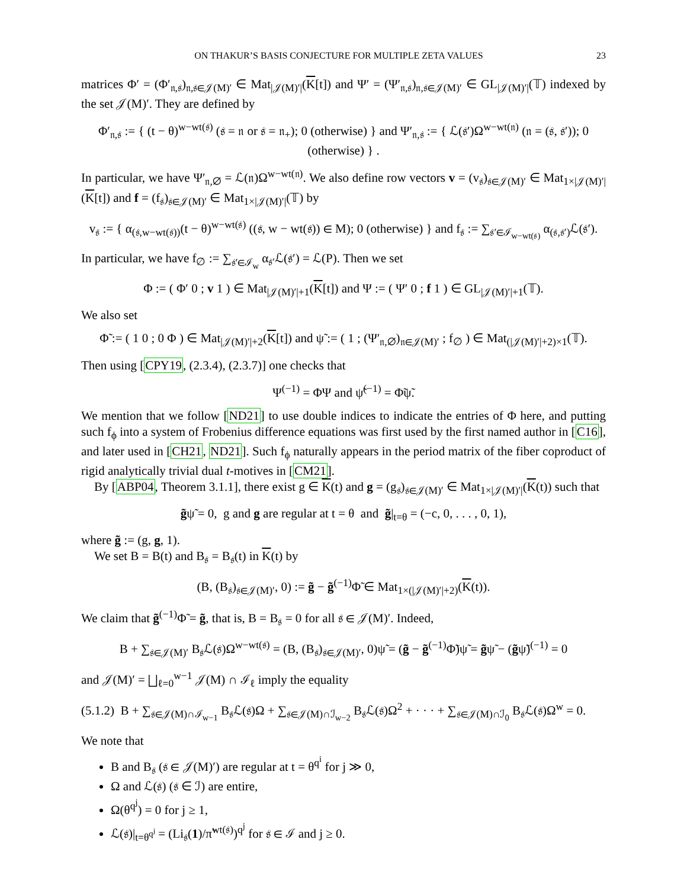ON THAKUR’S BASIS CONJECTURE FOR MULTIPLE ZETA VALUES 23
matrices Φ′ = (Φ′<sub>𝔫,𝔰</sub>)<sub>𝔫,𝔰∈𝒥(M)′</sub> ∈ Mat<sub>|𝒥(M)′|</sub>(K[t]) and Ψ′ = (Ψ′<sub>𝔫,𝔰</sub>)<sub>𝔫,𝔰∈𝒥(M)′</sub> ∈ GL<sub>|𝒥(M)′|</sub>(𝕋) indexed by the set 𝒥(M)′. They are defined by
Φ′<sub>𝔫,𝔰</sub> := { (t − θ)<sup>w−wt(𝔰)</sup> (𝔰 = 𝔫 or 𝔰 = 𝔫<sub>+</sub>); 0 (otherwise) } and Ψ′<sub>𝔫,𝔰</sub> := { ℒ(𝔰′)Ω<sup>w−wt(𝔫)</sup> (𝔫 = (𝔰, 𝔰′)); 0 (otherwise) } .
In particular, we have Ψ′<sub>𝔫,∅</sub> = ℒ(𝔫)Ω<sup>w−wt(𝔫)</sup>. We also define row vectors v = (v<sub>𝔰</sub>)<sub>𝔰∈𝒥(M)′</sub> ∈ Mat<sub>1×|𝒥(M)′|</sub>(K[t]) and f = (f<sub>𝔰</sub>)<sub>𝔰∈𝒥(M)′</sub> ∈ Mat<sub>1×|𝒥(M)′|</sub>(𝕋) by
v<sub>𝔰</sub> := { α<sub>(𝔰,w−wt(𝔰))</sub>(t − θ)<sup>w−wt(𝔰)</sup> ((𝔰, w − wt(𝔰)) ∈ M); 0 (otherwise) } and f<sub>𝔰</sub> := ∑<sub>𝔰′∈ℐ<sub>w−wt(𝔰)</sub></sub> α<sub>(𝔰,𝔰′)</sub>ℒ(𝔰′).
In particular, we have f<sub>∅</sub> := ∑<sub>𝔰′∈ℐ<sub>w</sub></sub> α<sub>𝔰′</sub>ℒ(𝔰′) = ℒ(P). Then we set
Φ := ( Φ′ 0 ; v 1 ) ∈ Mat<sub>|𝒥(M)′|+1</sub>(K[t]) and Ψ := ( Ψ′ 0 ; f 1 ) ∈ GL<sub>|𝒥(M)′|+1</sub>(𝕋).
We also set
Φ̃ := ( 1 0 ; 0 Φ ) ∈ Mat<sub>|𝒥(M)′|+2</sub>(K[t]) and ψ̃ := ( 1 ; (Ψ′<sub>𝔫,∅</sub>)<sub>𝔫∈𝒥(M)′</sub> ; f<sub>∅</sub> ) ∈ Mat<sub>(|𝒥(M)′|+2)×1</sub>(𝕋).
Then using [CPY19, (2.3.4), (2.3.7)] one checks that
Ψ<sup>(−1)</sup> = ΦΨ and ψ̃<sup>(−1)</sup> = Φ̃ψ̃.
We mention that we follow [ND21] to use double indices to indicate the entries of Φ here, and putting such f<sub>ϕ</sub> into a system of Frobenius difference equations was first used by the first named author in [C16], and later used in [CH21, ND21]. Such f<sub>ϕ</sub> naturally appears in the period matrix of the fiber coproduct of rigid analytically trivial dual t-motives in [CM21].
By [ABP04, Theorem 3.1.1], there exist g ∈ K(t) and g = (g<sub>𝔰</sub>)<sub>𝔰∈𝒥(M)′</sub> ∈ Mat<sub>1×|𝒥(M)′|</sub>(K(t)) such that
g̃ψ̃ = 0, g and g are regular at t = θ and g̃|<sub>t=θ</sub> = (−c, 0, . . . , 0, 1),
where g̃ := (g, g, 1).
We set B = B(t) and B<sub>𝔰</sub> = B<sub>𝔰</sub>(t) in K(t) by
(B, (B<sub>𝔰</sub>)<sub>𝔰∈𝒥(M)′</sub>, 0) := g̃ − g̃<sup>(−1)</sup>Φ̃ ∈ Mat<sub>1×(|𝒥(M)′|+2)</sub>(K(t)).
We claim that g̃<sup>(−1)</sup>Φ̃ = g̃, that is, B = B<sub>𝔰</sub> = 0 for all 𝔰 ∈ 𝒥(M)′. Indeed,
B + ∑<sub>𝔰∈𝒥(M)′</sub> B<sub>𝔰</sub>ℒ(𝔰)Ω<sup>w−wt(𝔰)</sup> = (B, (B<sub>𝔰</sub>)<sub>𝔰∈𝒥(M)′</sub>, 0)ψ̃ = (g̃ − g̃<sup>(−1)</sup>Φ̃)ψ̃ = g̃ψ̃ − (g̃ψ̃)<sup>(−1)</sup> = 0
and 𝒥(M)′ = ⨆<sub>ℓ=0</sub><sup>w−1</sup> 𝒥(M) ∩ ℐ<sub>ℓ</sub> imply the equality
(5.1.2) B + ∑<sub>𝔰∈𝒥(M)∩ℐ<sub>w−1</sub></sub> B<sub>𝔰</sub>ℒ(𝔰)Ω + ∑<sub>𝔰∈𝒥(M)∩ℐ<sub>w−2</sub></sub> B<sub>𝔰</sub>ℒ(𝔰)Ω<sup>2</sup> + · · · + ∑<sub>𝔰∈𝒥(M)∩ℐ<sub>0</sub></sub> B<sub>𝔰</sub>ℒ(𝔰)Ω<sup>w</sup> = 0.
We note that
B and B<sub>𝔰</sub> (𝔰 ∈ 𝒥(M)′) are regular at t = θ<sup>q<sup>i</sup></sup> for j ≫ 0,
Ω and ℒ(𝔰) (𝔰 ∈ ℐ) are entire,
Ω(θ<sup>q<sup>j</sup></sup>) = 0 for j ≥ 1,
ℒ(𝔰)|<sub>t=θ<sup>q<sup>j</sup></sup></sub> = (Li<sub>𝔰</sub>(1)/π̃<sup>wt(𝔰)</sup>)<sup>q<sup>j</sup></sup> for 𝔰 ∈ ℐ and j ≥ 0.